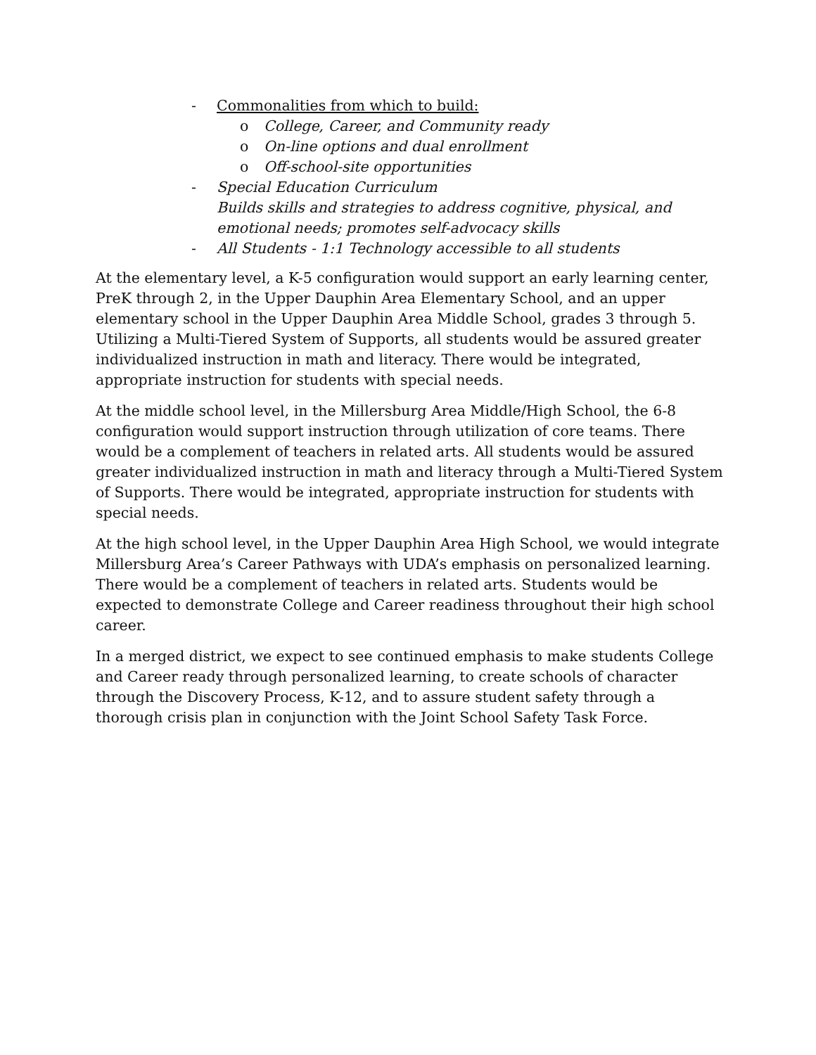- Commonalities from which to build:
o College, Career, and Community ready
o On-line options and dual enrollment
o Off-school-site opportunities
- Special Education Curriculum
Builds skills and strategies to address cognitive, physical, and emotional needs; promotes self-advocacy skills
- All Students - 1:1 Technology accessible to all students
At the elementary level, a K-5 configuration would support an early learning center, PreK through 2, in the Upper Dauphin Area Elementary School, and an upper elementary school in the Upper Dauphin Area Middle School, grades 3 through 5. Utilizing a Multi-Tiered System of Supports, all students would be assured greater individualized instruction in math and literacy. There would be integrated, appropriate instruction for students with special needs.
At the middle school level, in the Millersburg Area Middle/High School, the 6-8 configuration would support instruction through utilization of core teams. There would be a complement of teachers in related arts. All students would be assured greater individualized instruction in math and literacy through a Multi-Tiered System of Supports. There would be integrated, appropriate instruction for students with special needs.
At the high school level, in the Upper Dauphin Area High School, we would integrate Millersburg Area’s Career Pathways with UDA’s emphasis on personalized learning. There would be a complement of teachers in related arts. Students would be expected to demonstrate College and Career readiness throughout their high school career.
In a merged district, we expect to see continued emphasis to make students College and Career ready through personalized learning, to create schools of character through the Discovery Process, K-12, and to assure student safety through a thorough crisis plan in conjunction with the Joint School Safety Task Force.